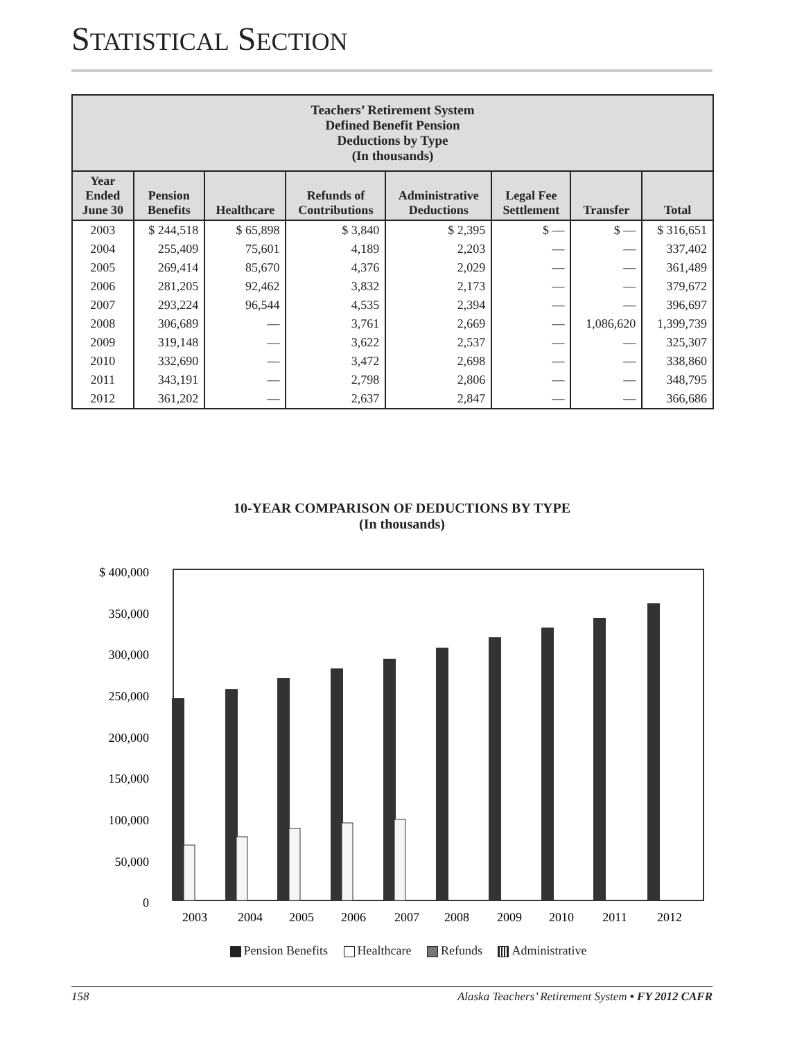STATISTICAL SECTION
| Teachers’ Retirement System Defined Benefit Pension Deductions by Type (In thousands) | | | | | | | |
| --- | --- | --- | --- | --- | --- | --- | --- |
| Year Ended June 30 | Pension Benefits | Healthcare | Refunds of Contributions | Administrative Deductions | Legal Fee Settlement | Transfer | Total |
| 2003 | $ 244,518 | $ 65,898 | $ 3,840 | $ 2,395 | $ — | $ — | $ 316,651 |
| 2004 | 255,409 | 75,601 | 4,189 | 2,203 | — | — | 337,402 |
| 2005 | 269,414 | 85,670 | 4,376 | 2,029 | — | — | 361,489 |
| 2006 | 281,205 | 92,462 | 3,832 | 2,173 | — | — | 379,672 |
| 2007 | 293,224 | 96,544 | 4,535 | 2,394 | — | — | 396,697 |
| 2008 | 306,689 | — | 3,761 | 2,669 | — | 1,086,620 | 1,399,739 |
| 2009 | 319,148 | — | 3,622 | 2,537 | — | — | 325,307 |
| 2010 | 332,690 | — | 3,472 | 2,698 | — | — | 338,860 |
| 2011 | 343,191 | — | 2,798 | 2,806 | — | — | 348,795 |
| 2012 | 361,202 | — | 2,637 | 2,847 | — | — | 366,686 |
10-YEAR COMPARISON OF DEDUCTIONS BY TYPE
(In thousands)
$ 400,000
350,000
300,000
250,000
200,000
150,000
100,000
50,000
0
2003
2004
2005
2006
2007
2008
2009
2010
2011
2012
Pension Benefits Healthcare Refunds Administrative
158 Alaska Teachers’ Retirement System • FY 2012 CAFR